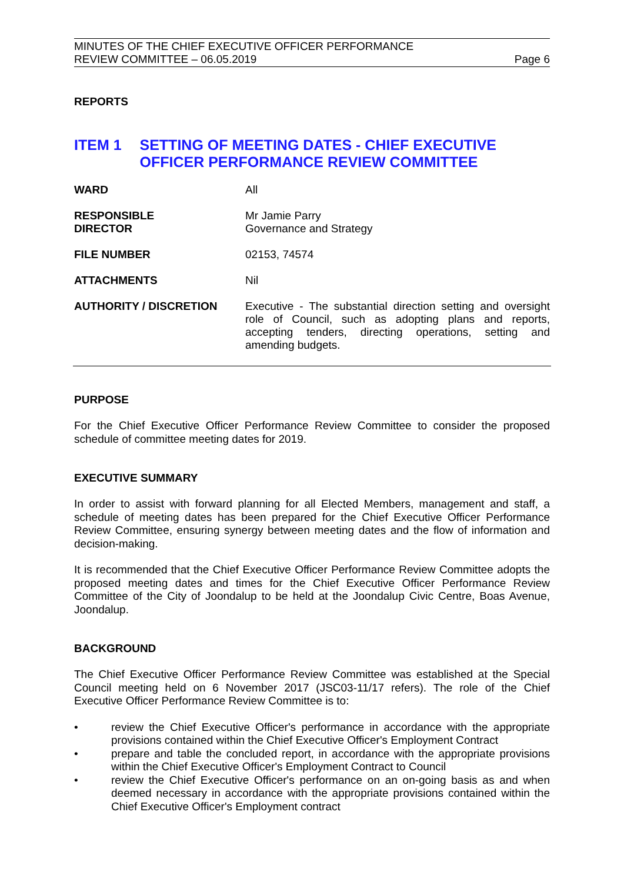MINUTES OF THE CHIEF EXECUTIVE OFFICER PERFORMANCE
REVIEW COMMITTEE – 06.05.2019
Page 6
REPORTS
ITEM 1 SETTING OF MEETING DATES - CHIEF EXECUTIVE OFFICER PERFORMANCE REVIEW COMMITTEE
WARD All
RESPONSIBLE
DIRECTOR
Mr Jamie Parry
Governance and Strategy
FILE NUMBER 02153, 74574
ATTACHMENTS Nil
AUTHORITY / DISCRETION Executive - The substantial direction setting and oversight role of Council, such as adopting plans and reports, accepting tenders, directing operations, setting and amending budgets.
PURPOSE
For the Chief Executive Officer Performance Review Committee to consider the proposed schedule of committee meeting dates for 2019.
EXECUTIVE SUMMARY
In order to assist with forward planning for all Elected Members, management and staff, a schedule of meeting dates has been prepared for the Chief Executive Officer Performance Review Committee, ensuring synergy between meeting dates and the flow of information and decision-making.
It is recommended that the Chief Executive Officer Performance Review Committee adopts the proposed meeting dates and times for the Chief Executive Officer Performance Review Committee of the City of Joondalup to be held at the Joondalup Civic Centre, Boas Avenue, Joondalup.
BACKGROUND
The Chief Executive Officer Performance Review Committee was established at the Special Council meeting held on 6 November 2017 (JSC03-11/17 refers). The role of the Chief Executive Officer Performance Review Committee is to:
• review the Chief Executive Officer's performance in accordance with the appropriate provisions contained within the Chief Executive Officer's Employment Contract
• prepare and table the concluded report, in accordance with the appropriate provisions within the Chief Executive Officer's Employment Contract to Council
• review the Chief Executive Officer's performance on an on-going basis as and when deemed necessary in accordance with the appropriate provisions contained within the Chief Executive Officer's Employment contract